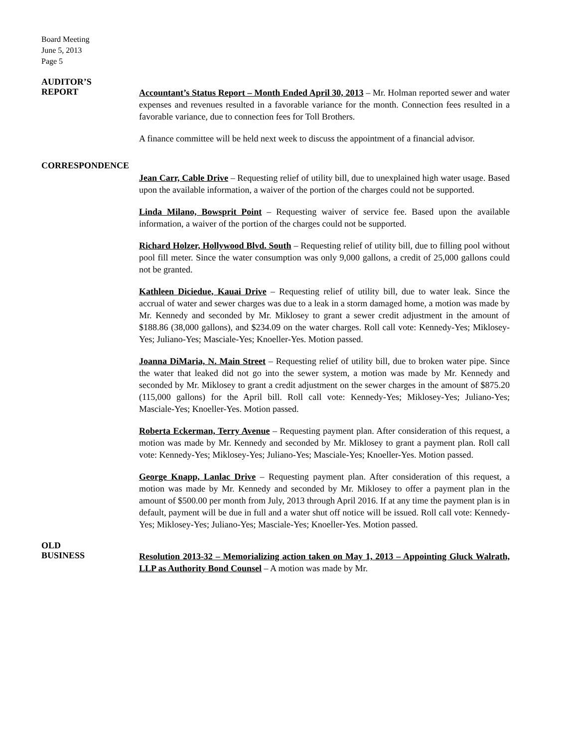Board Meeting
June 5, 2013
Page 5
AUDITOR’S
REPORT
Accountant’s Status Report – Month Ended April 30, 2013 – Mr. Holman reported sewer and water expenses and revenues resulted in a favorable variance for the month. Connection fees resulted in a favorable variance, due to connection fees for Toll Brothers.
A finance committee will be held next week to discuss the appointment of a financial advisor.
CORRESPONDENCE
Jean Carr, Cable Drive – Requesting relief of utility bill, due to unexplained high water usage. Based upon the available information, a waiver of the portion of the charges could not be supported.
Linda Milano, Bowsprit Point – Requesting waiver of service fee. Based upon the available information, a waiver of the portion of the charges could not be supported.
Richard Holzer, Hollywood Blvd. South – Requesting relief of utility bill, due to filling pool without pool fill meter. Since the water consumption was only 9,000 gallons, a credit of 25,000 gallons could not be granted.
Kathleen Diciedue, Kauai Drive – Requesting relief of utility bill, due to water leak. Since the accrual of water and sewer charges was due to a leak in a storm damaged home, a motion was made by Mr. Kennedy and seconded by Mr. Miklosey to grant a sewer credit adjustment in the amount of $188.86 (38,000 gallons), and $234.09 on the water charges. Roll call vote: Kennedy-Yes; Miklosey-Yes; Juliano-Yes; Masciale-Yes; Knoeller-Yes. Motion passed.
Joanna DiMaria, N. Main Street – Requesting relief of utility bill, due to broken water pipe. Since the water that leaked did not go into the sewer system, a motion was made by Mr. Kennedy and seconded by Mr. Miklosey to grant a credit adjustment on the sewer charges in the amount of $875.20 (115,000 gallons) for the April bill. Roll call vote: Kennedy-Yes; Miklosey-Yes; Juliano-Yes; Masciale-Yes; Knoeller-Yes. Motion passed.
Roberta Eckerman, Terry Avenue – Requesting payment plan. After consideration of this request, a motion was made by Mr. Kennedy and seconded by Mr. Miklosey to grant a payment plan. Roll call vote: Kennedy-Yes; Miklosey-Yes; Juliano-Yes; Masciale-Yes; Knoeller-Yes. Motion passed.
George Knapp, Lanlac Drive – Requesting payment plan. After consideration of this request, a motion was made by Mr. Kennedy and seconded by Mr. Miklosey to offer a payment plan in the amount of $500.00 per month from July, 2013 through April 2016. If at any time the payment plan is in default, payment will be due in full and a water shut off notice will be issued. Roll call vote: Kennedy-Yes; Miklosey-Yes; Juliano-Yes; Masciale-Yes; Knoeller-Yes. Motion passed.
OLD
BUSINESS
Resolution 2013-32 – Memorializing action taken on May 1, 2013 – Appointing Gluck Walrath, LLP as Authority Bond Counsel – A motion was made by Mr.